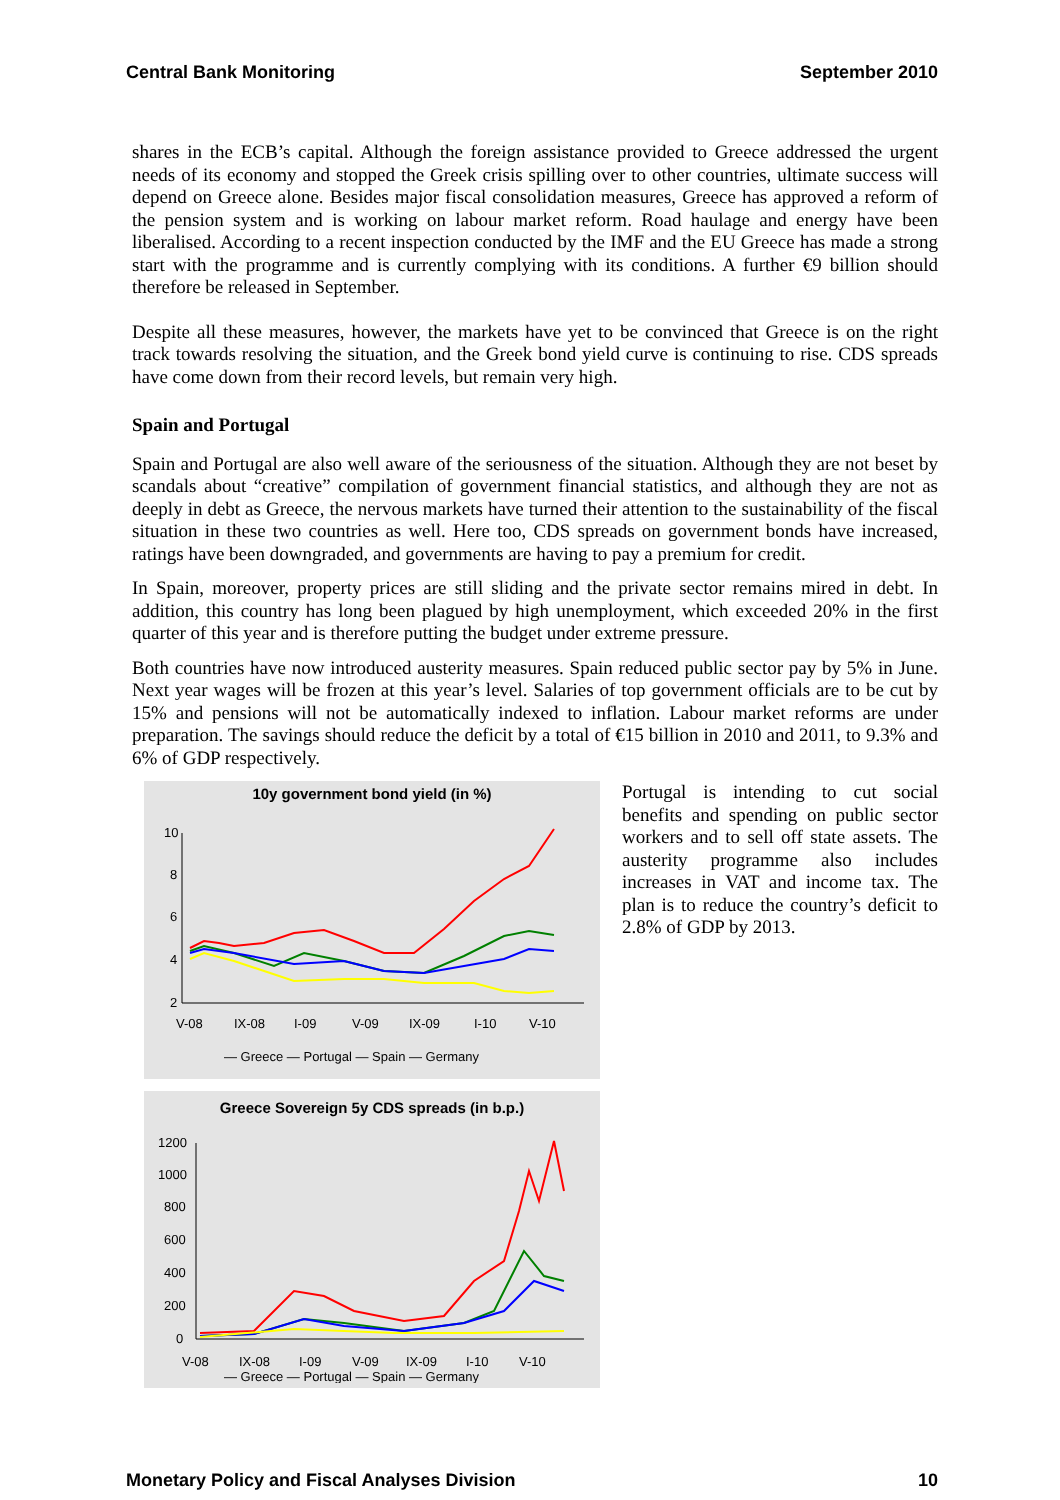Central Bank Monitoring September 2010
shares in the ECB’s capital. Although the foreign assistance provided to Greece addressed the urgent needs of its economy and stopped the Greek crisis spilling over to other countries, ultimate success will depend on Greece alone. Besides major fiscal consolidation measures, Greece has approved a reform of the pension system and is working on labour market reform. Road haulage and energy have been liberalised. According to a recent inspection conducted by the IMF and the EU Greece has made a strong start with the programme and is currently complying with its conditions. A further €9 billion should therefore be released in September.
Despite all these measures, however, the markets have yet to be convinced that Greece is on the right track towards resolving the situation, and the Greek bond yield curve is continuing to rise. CDS spreads have come down from their record levels, but remain very high.
Spain and Portugal
Spain and Portugal are also well aware of the seriousness of the situation. Although they are not beset by scandals about “creative” compilation of government financial statistics, and although they are not as deeply in debt as Greece, the nervous markets have turned their attention to the sustainability of the fiscal situation in these two countries as well. Here too, CDS spreads on government bonds have increased, ratings have been downgraded, and governments are having to pay a premium for credit.
In Spain, moreover, property prices are still sliding and the private sector remains mired in debt. In addition, this country has long been plagued by high unemployment, which exceeded 20% in the first quarter of this year and is therefore putting the budget under extreme pressure.
Both countries have now introduced austerity measures. Spain reduced public sector pay by 5% in June. Next year wages will be frozen at this year’s level. Salaries of top government officials are to be cut by 15% and pensions will not be automatically indexed to inflation. Labour market reforms are under preparation. The savings should reduce the deficit by a total of €15 billion in 2010 and 2011, to 9.3% and 6% of GDP respectively.
10y government bond yield (in %)
10
8
6
4
2
V-08
IX-08
I-09
V-09
IX-09
I-10
V-10
— Greece — Portugal — Spain — Germany
Greece Sovereign 5y CDS spreads (in b.p.)
1200
1000
800
600
400
200
0
V-08
IX-08
I-09
V-09
IX-09
I-10
V-10
— Greece — Portugal — Spain — Germany
Portugal is intending to cut social benefits and spending on public sector workers and to sell off state assets. The austerity programme also includes increases in VAT and income tax. The plan is to reduce the country’s deficit to 2.8% of GDP by 2013.
Monetary Policy and Fiscal Analyses Division 10